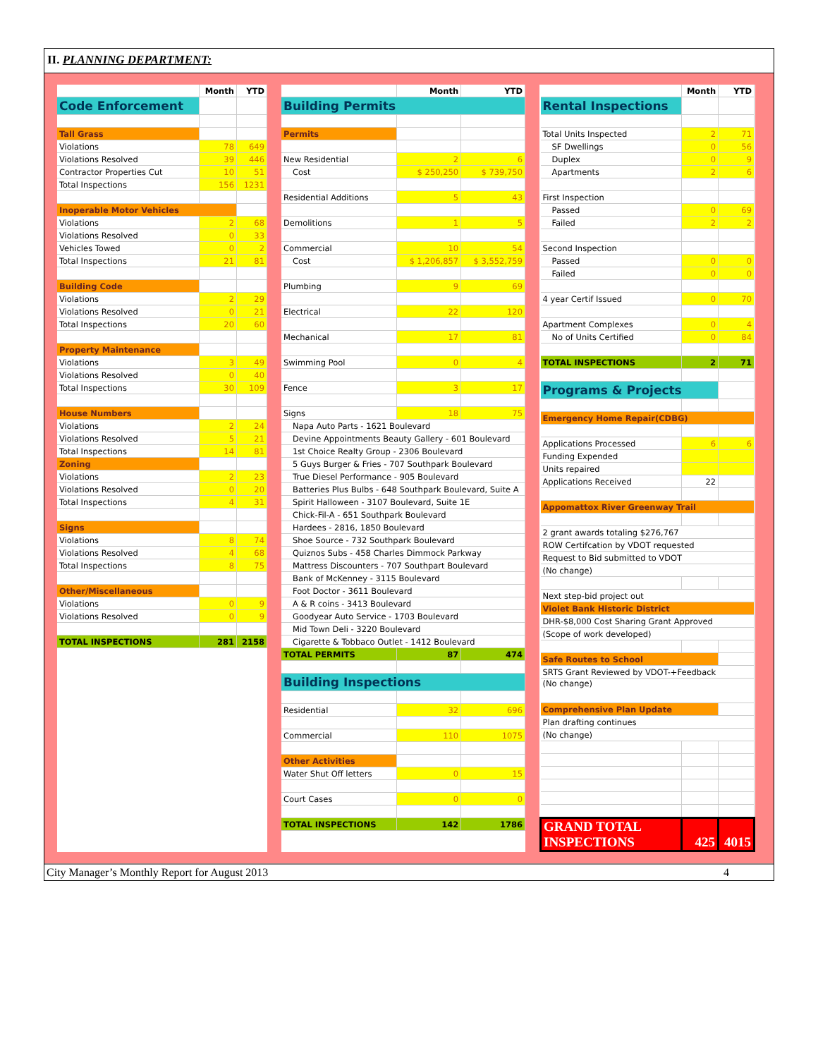II. PLANNING DEPARTMENT:
| | Month | YTD |
| Code Enforcement | | |
| Tall Grass | | |
| Violations | 78 | 649 |
| Violations Resolved | 39 | 446 |
| Contractor Properties Cut | 10 | 51 |
| Total Inspections | 156 | 1231 |
| Inoperable Motor Vehicles | | |
| Violations | 2 | 68 |
| Violations Resolved | 0 | 33 |
| Vehicles Towed | 0 | 2 |
| Total Inspections | 21 | 81 |
| Building Code | | |
| Violations | 2 | 29 |
| Violations Resolved | 0 | 21 |
| Total Inspections | 20 | 60 |
| Property Maintenance | | |
| Violations | 3 | 49 |
| Violations Resolved | 0 | 40 |
| Total Inspections | 30 | 109 |
| House Numbers | | |
| Violations | 2 | 24 |
| Violations Resolved | 5 | 21 |
| Total Inspections | 14 | 81 |
| Zoning | | |
| Violations | 2 | 23 |
| Violations Resolved | 0 | 20 |
| Total Inspections | 4 | 31 |
| Signs | | |
| Violations | 8 | 74 |
| Violations Resolved | 4 | 68 |
| Total Inspections | 8 | 75 |
| Other/Miscellaneous | | |
| Violations | 0 | 9 |
| Violations Resolved | 0 | 9 |
| TOTAL INSPECTIONS | 281 | 2158 |
| | Month | YTD |
| Building Permits | | |
| Permits | | |
| New Residential | 2 | 6 |
| Cost | $ 250,250 | $ 739,750 |
| Residential Additions | 5 | 43 |
| Demolitions | 1 | 5 |
| Commercial | 10 | 54 |
| Cost | $ 1,206,857 | $ 3,552,759 |
| Plumbing | 9 | 69 |
| Electrical | 22 | 120 |
| Mechanical | 17 | 81 |
| Swimming Pool | 0 | 4 |
| Fence | 3 | 17 |
| Signs | 18 | 75 |
| Napa Auto Parts - 1621 Boulevard | | |
| Devine Appointments Beauty Gallery - 601 Boulevard | | |
| 1st Choice Realty Group - 2306 Boulevard | | |
| 5 Guys Burger & Fries - 707 Southpark Boulevard | | |
| True Diesel Performance - 905 Boulevard | | |
| Batteries Plus Bulbs - 648 Southpark Boulevard, Suite A | | |
| Spirit Halloween - 3107 Boulevard, Suite 1E | | |
| Chick-Fil-A - 651 Southpark Boulevard | | |
| Hardees - 2816, 1850 Boulevard | | |
| Shoe Source - 732 Southpark Boulevard | | |
| Quiznos Subs - 458 Charles Dimmock Parkway | | |
| Mattress Discounters - 707 Southpart Boulevard | | |
| Bank of McKenney - 3115 Boulevard | | |
| Foot Doctor - 3611 Boulevard | | |
| A & R coins - 3413 Boulevard | | |
| Goodyear Auto Service - 1703 Boulevard | | |
| Mid Town Deli - 3220 Boulevard | | |
| Cigarette & Tobbaco Outlet - 1412 Boulevard | | |
| TOTAL PERMITS | 87 | 474 |
| Building Inspections | | |
| Residential | 32 | 696 |
| Commercial | 110 | 1075 |
| Other Activities | | |
| Water Shut Off letters | 0 | 15 |
| Court Cases | 0 | 0 |
| TOTAL INSPECTIONS | 142 | 1786 |
| | Month | YTD |
| Rental Inspections | | |
| Total Units Inspected | 2 | 71 |
| SF Dwellings | 0 | 56 |
| Duplex | 0 | 9 |
| Apartments | 2 | 6 |
| First Inspection | | |
| Passed | 0 | 69 |
| Failed | 2 | 2 |
| Second Inspection | | |
| Passed | 0 | 0 |
| Failed | 0 | 0 |
| 4 year Certif Issued | 0 | 70 |
| Apartment Complexes | 0 | 4 |
| No of Units Certified | 0 | 84 |
| TOTAL INSPECTIONS | 2 | 71 |
| Programs & Projects | | |
| Emergency Home Repair(CDBG) | | |
| Applications Processed | 6 | 6 |
| Funding Expended | | |
| Units repaired | | |
| Applications Received | 22 | |
| Appomattox River Greenway Trail | | |
| 2 grant awards totaling $276,767 | | |
| ROW Certifcation by VDOT requested | | |
| Request to Bid submitted to VDOT | | |
| (No change) | | |
| Next step-bid project out | | |
| Violet Bank Historic District | | |
| DHR-$8,000 Cost Sharing Grant Approved | | |
| (Scope of work developed) | | |
| Safe Routes to School | | |
| SRTS Grant Reviewed by VDOT-+Feedback | | |
| (No change) | | |
| Comprehensive Plan Update | | |
| Plan drafting continues | | |
| (No change) | | |
| GRAND TOTAL INSPECTIONS | 425 | 4015 |
City Manager’s Monthly Report for August 2013 4